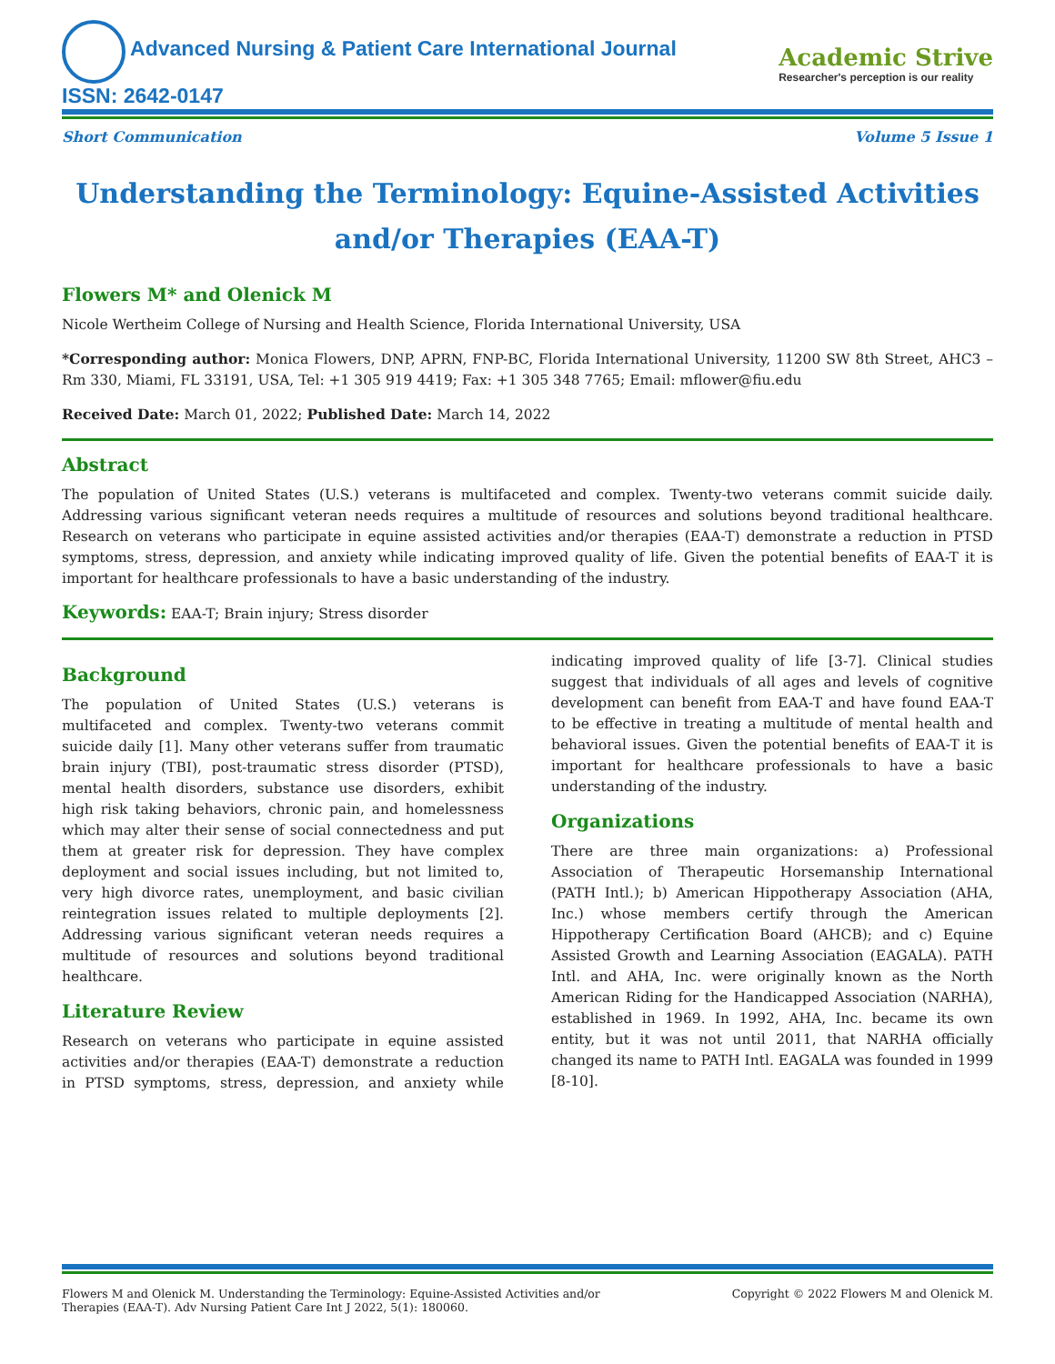Advanced Nursing & Patient Care International Journal
ISSN: 2642-0147
Academic Strive
Researcher's perception is our reality
Short Communication Volume 5 Issue 1
Understanding the Terminology: Equine-Assisted Activities and/or Therapies (EAA-T)
Flowers M* and Olenick M
Nicole Wertheim College of Nursing and Health Science, Florida International University, USA
*Corresponding author: Monica Flowers, DNP, APRN, FNP-BC, Florida International University, 11200 SW 8th Street, AHC3 – Rm 330, Miami, FL 33191, USA, Tel: +1 305 919 4419; Fax: +1 305 348 7765; Email: mflower@fiu.edu
Received Date: March 01, 2022; Published Date: March 14, 2022
Abstract
The population of United States (U.S.) veterans is multifaceted and complex. Twenty-two veterans commit suicide daily. Addressing various significant veteran needs requires a multitude of resources and solutions beyond traditional healthcare. Research on veterans who participate in equine assisted activities and/or therapies (EAA-T) demonstrate a reduction in PTSD symptoms, stress, depression, and anxiety while indicating improved quality of life. Given the potential benefits of EAA-T it is important for healthcare professionals to have a basic understanding of the industry.
Keywords: EAA-T; Brain injury; Stress disorder
Background
The population of United States (U.S.) veterans is multifaceted and complex. Twenty-two veterans commit suicide daily [1]. Many other veterans suffer from traumatic brain injury (TBI), post-traumatic stress disorder (PTSD), mental health disorders, substance use disorders, exhibit high risk taking behaviors, chronic pain, and homelessness which may alter their sense of social connectedness and put them at greater risk for depression. They have complex deployment and social issues including, but not limited to, very high divorce rates, unemployment, and basic civilian reintegration issues related to multiple deployments [2]. Addressing various significant veteran needs requires a multitude of resources and solutions beyond traditional healthcare.
Literature Review
Research on veterans who participate in equine assisted activities and/or therapies (EAA-T) demonstrate a reduction in PTSD symptoms, stress, depression, and anxiety while indicating improved quality of life [3-7]. Clinical studies suggest that individuals of all ages and levels of cognitive development can benefit from EAA-T and have found EAA-T to be effective in treating a multitude of mental health and behavioral issues. Given the potential benefits of EAA-T it is important for healthcare professionals to have a basic understanding of the industry.
Organizations
There are three main organizations: a) Professional Association of Therapeutic Horsemanship International (PATH Intl.); b) American Hippotherapy Association (AHA, Inc.) whose members certify through the American Hippotherapy Certification Board (AHCB); and c) Equine Assisted Growth and Learning Association (EAGALA). PATH Intl. and AHA, Inc. were originally known as the North American Riding for the Handicapped Association (NARHA), established in 1969. In 1992, AHA, Inc. became its own entity, but it was not until 2011, that NARHA officially changed its name to PATH Intl. EAGALA was founded in 1999 [8-10].
Flowers M and Olenick M. Understanding the Terminology: Equine-Assisted Activities and/or Therapies (EAA-T). Adv Nursing Patient Care Int J 2022, 5(1): 180060. Copyright © 2022 Flowers M and Olenick M.